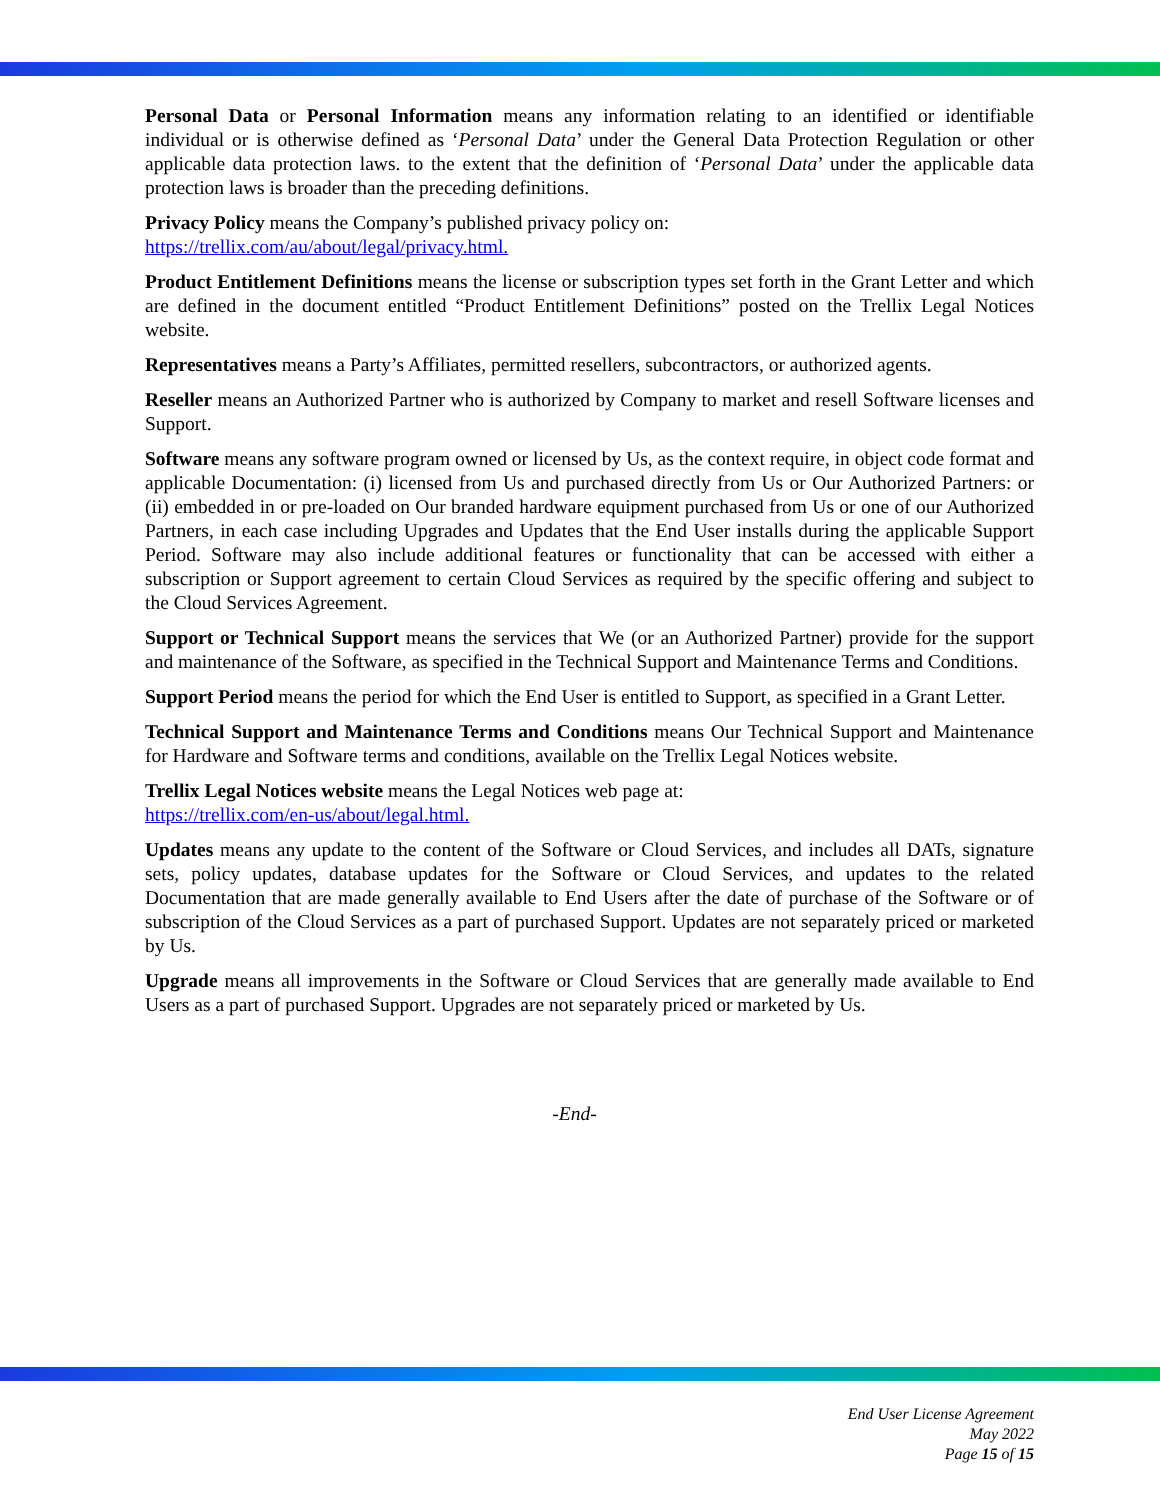Personal Data or Personal Information means any information relating to an identified or identifiable individual or is otherwise defined as ‘Personal Data’ under the General Data Protection Regulation or other applicable data protection laws. to the extent that the definition of ‘Personal Data’ under the applicable data protection laws is broader than the preceding definitions.
Privacy Policy means the Company’s published privacy policy on:
https://trellix.com/au/about/legal/privacy.html.
Product Entitlement Definitions means the license or subscription types set forth in the Grant Letter and which are defined in the document entitled “Product Entitlement Definitions” posted on the Trellix Legal Notices website.
Representatives means a Party’s Affiliates, permitted resellers, subcontractors, or authorized agents.
Reseller means an Authorized Partner who is authorized by Company to market and resell Software licenses and Support.
Software means any software program owned or licensed by Us, as the context require, in object code format and applicable Documentation: (i) licensed from Us and purchased directly from Us or Our Authorized Partners: or (ii) embedded in or pre-loaded on Our branded hardware equipment purchased from Us or one of our Authorized Partners, in each case including Upgrades and Updates that the End User installs during the applicable Support Period. Software may also include additional features or functionality that can be accessed with either a subscription or Support agreement to certain Cloud Services as required by the specific offering and subject to the Cloud Services Agreement.
Support or Technical Support means the services that We (or an Authorized Partner) provide for the support and maintenance of the Software, as specified in the Technical Support and Maintenance Terms and Conditions.
Support Period means the period for which the End User is entitled to Support, as specified in a Grant Letter.
Technical Support and Maintenance Terms and Conditions means Our Technical Support and Maintenance for Hardware and Software terms and conditions, available on the Trellix Legal Notices website.
Trellix Legal Notices website means the Legal Notices web page at:
https://trellix.com/en-us/about/legal.html.
Updates means any update to the content of the Software or Cloud Services, and includes all DATs, signature sets, policy updates, database updates for the Software or Cloud Services, and updates to the related Documentation that are made generally available to End Users after the date of purchase of the Software or of subscription of the Cloud Services as a part of purchased Support. Updates are not separately priced or marketed by Us.
Upgrade means all improvements in the Software or Cloud Services that are generally made available to End Users as a part of purchased Support. Upgrades are not separately priced or marketed by Us.
-End-
End User License Agreement
May 2022
Page 15 of 15